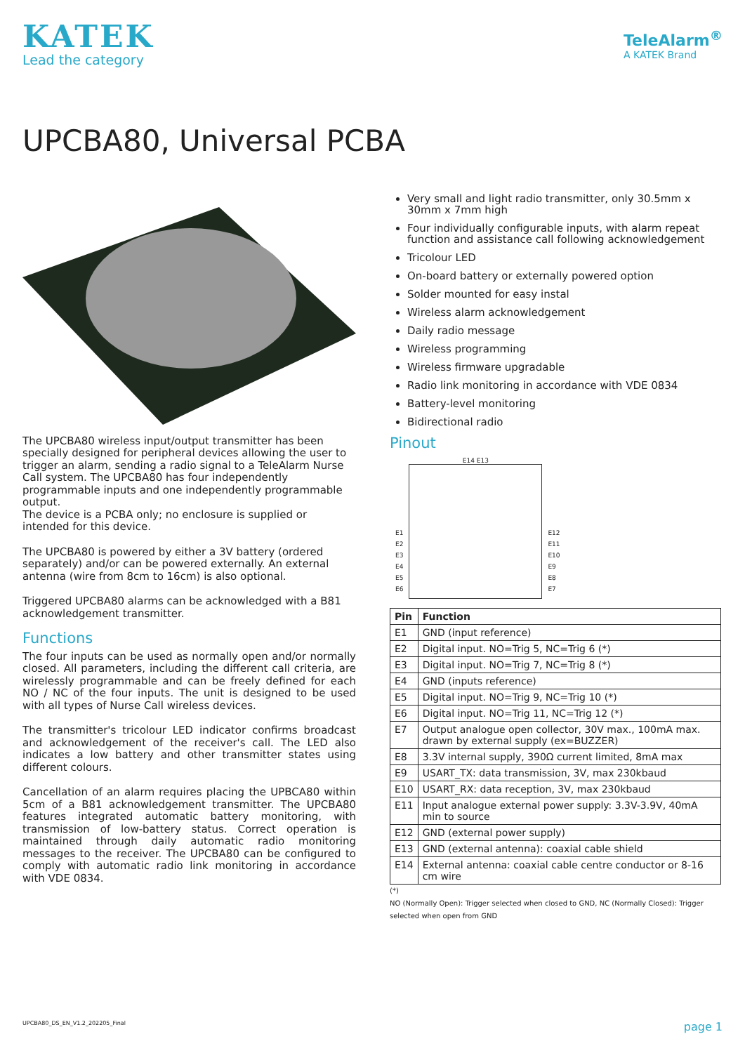KATEK
Lead the category
TeleAlarm<sup>®</sup>
A KATEK Brand
UPCBA80, Universal PCBA
The UPCBA80 wireless input/output transmitter has been specially designed for peripheral devices allowing the user to trigger an alarm, sending a radio signal to a TeleAlarm Nurse Call system. The UPCBA80 has four independently programmable inputs and one independently programmable output.
The device is a PCBA only; no enclosure is supplied or intended for this device.
The UPCBA80 is powered by either a 3V battery (ordered separately) and/or can be powered externally. An external antenna (wire from 8cm to 16cm) is also optional.
Triggered UPCBA80 alarms can be acknowledged with a B81 acknowledgement transmitter.
Functions
The four inputs can be used as normally open and/or normally closed. All parameters, including the different call criteria, are wirelessly programmable and can be freely defined for each NO / NC of the four inputs. The unit is designed to be used with all types of Nurse Call wireless devices.
The transmitter's tricolour LED indicator confirms broadcast and acknowledgement of the receiver's call. The LED also indicates a low battery and other transmitter states using different colours.
Cancellation of an alarm requires placing the UPBCA80 within 5cm of a B81 acknowledgement transmitter. The UPCBA80 features integrated automatic battery monitoring, with transmission of low-battery status. Correct operation is maintained through daily automatic radio monitoring messages to the receiver. The UPCBA80 can be configured to comply with automatic radio link monitoring in accordance with VDE 0834.
Very small and light radio transmitter, only 30.5mm x 30mm x 7mm high
Four individually configurable inputs, with alarm repeat function and assistance call following acknowledgement
Tricolour LED
On-board battery or externally powered option
Solder mounted for easy instal
Wireless alarm acknowledgement
Daily radio message
Wireless programming
Wireless firmware upgradable
Radio link monitoring in accordance with VDE 0834
Battery-level monitoring
Bidirectional radio
Pinout
E1
E2
E3
E4
E5
E6
E14 E13
E12
E11
E10
E9
E8
E7
| Pin | Function |
| --- | --- |
| E1 | GND (input reference) |
| E2 | Digital input. NO=Trig 5, NC=Trig 6 (*) |
| E3 | Digital input. NO=Trig 7, NC=Trig 8 (*) |
| E4 | GND (inputs reference) |
| E5 | Digital input. NO=Trig 9, NC=Trig 10 (*) |
| E6 | Digital input. NO=Trig 11, NC=Trig 12 (*) |
| E7 | Output analogue open collector, 30V max., 100mA max. drawn by external supply (ex=BUZZER) |
| E8 | 3.3V internal supply, 390Ω current limited, 8mA max |
| E9 | USART_TX: data transmission, 3V, max 230kbaud |
| E10 | USART_RX: data reception, 3V, max 230kbaud |
| E11 | Input analogue external power supply: 3.3V-3.9V, 40mA min to source |
| E12 | GND (external power supply) |
| E13 | GND (external antenna): coaxial cable shield |
| E14 | External antenna: coaxial cable centre conductor or 8-16 cm wire |
(*)
NO (Normally Open): Trigger selected when closed to GND, NC (Normally Closed): Trigger selected when open from GND
UPCBA80_DS_EN_V1.2_202205_Final page 1